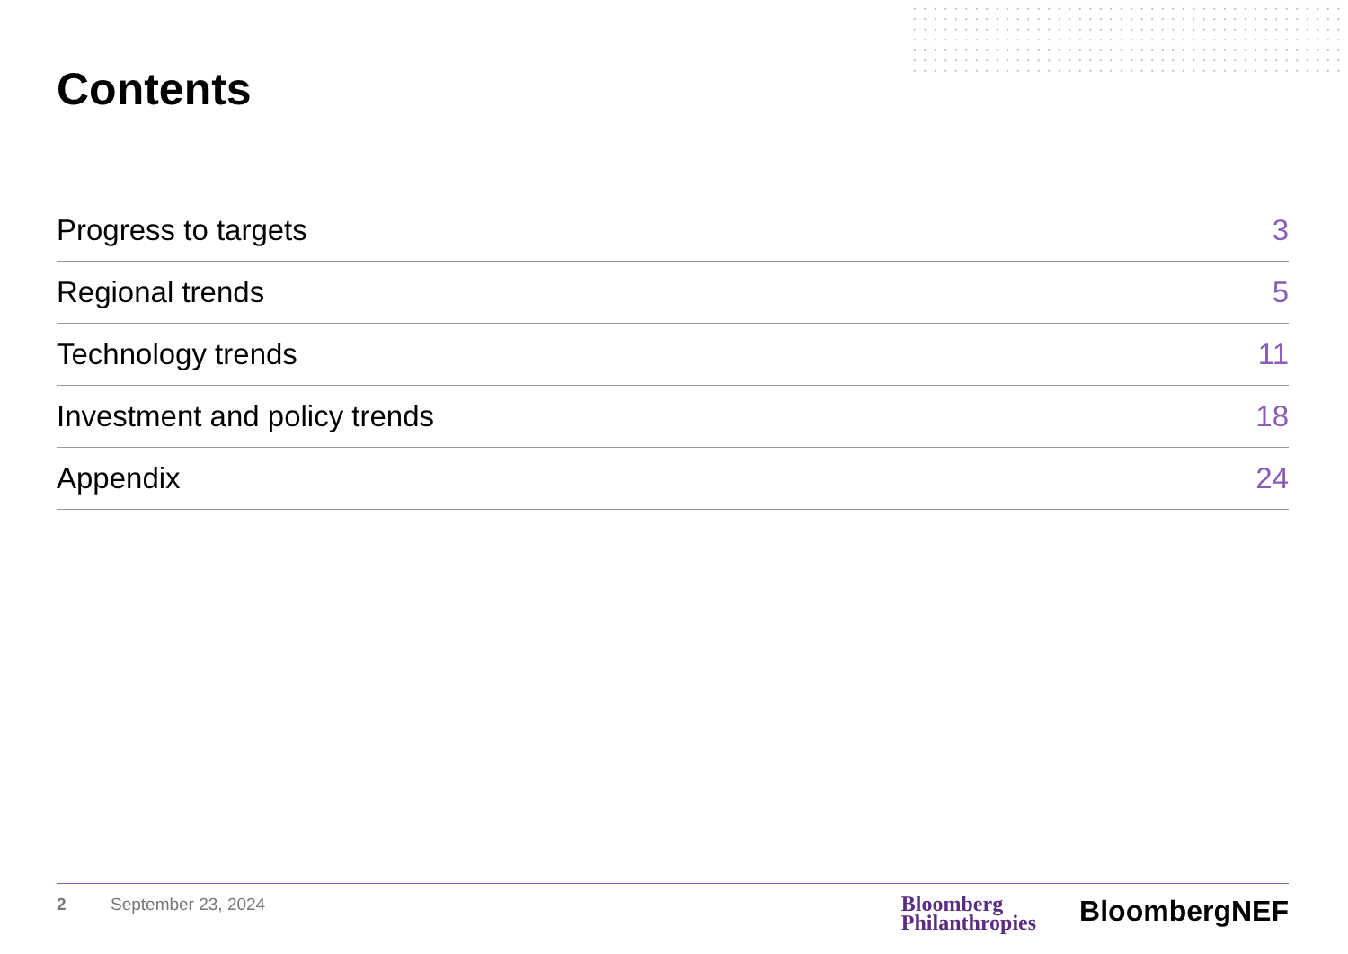Contents
Progress to targets 3
Regional trends 5
Technology trends 11
Investment and policy trends 18
Appendix 24
2 September 23, 2024
Bloomberg
Philanthropies
BloombergNEF